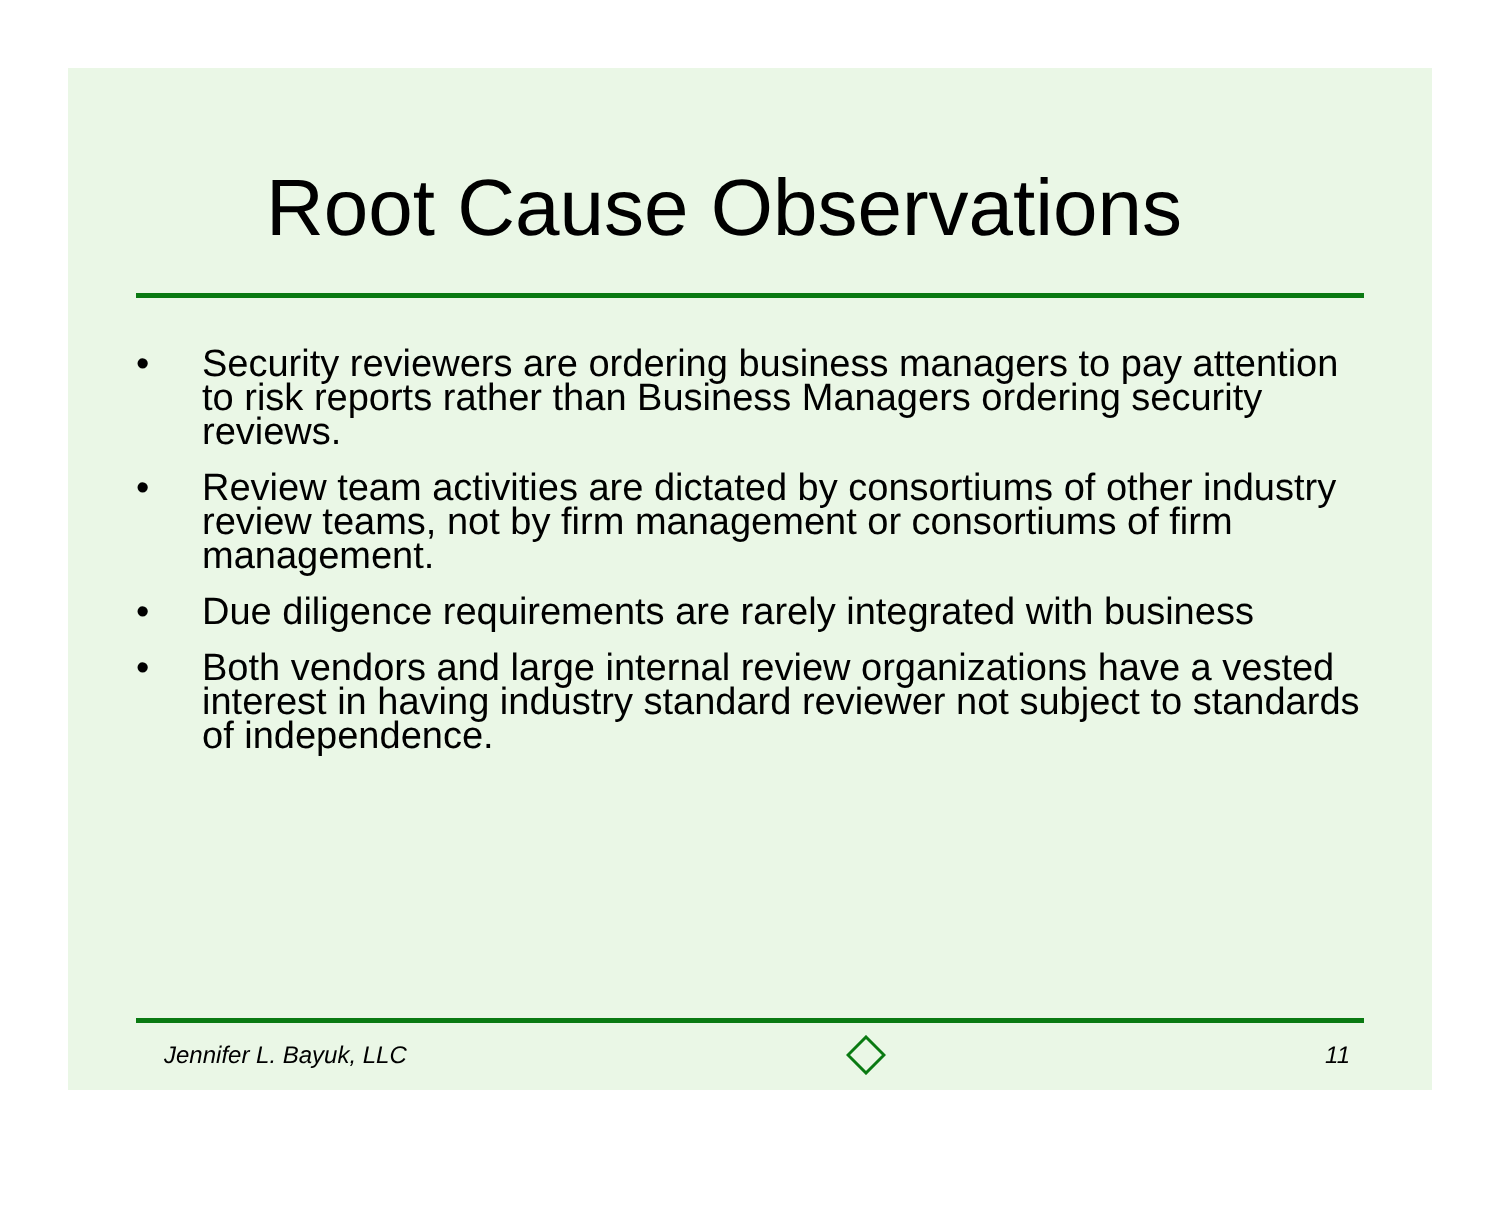Root Cause Observations
• Security reviewers are ordering business managers to pay attention to risk reports rather than Business Managers ordering security reviews.
• Review team activities are dictated by consortiums of other industry review teams, not by firm management or consortiums of firm management.
• Due diligence requirements are rarely integrated with business
• Both vendors and large internal review organizations have a vested interest in having industry standard reviewer not subject to standards of independence.
Jennifer L. Bayuk, LLC 11